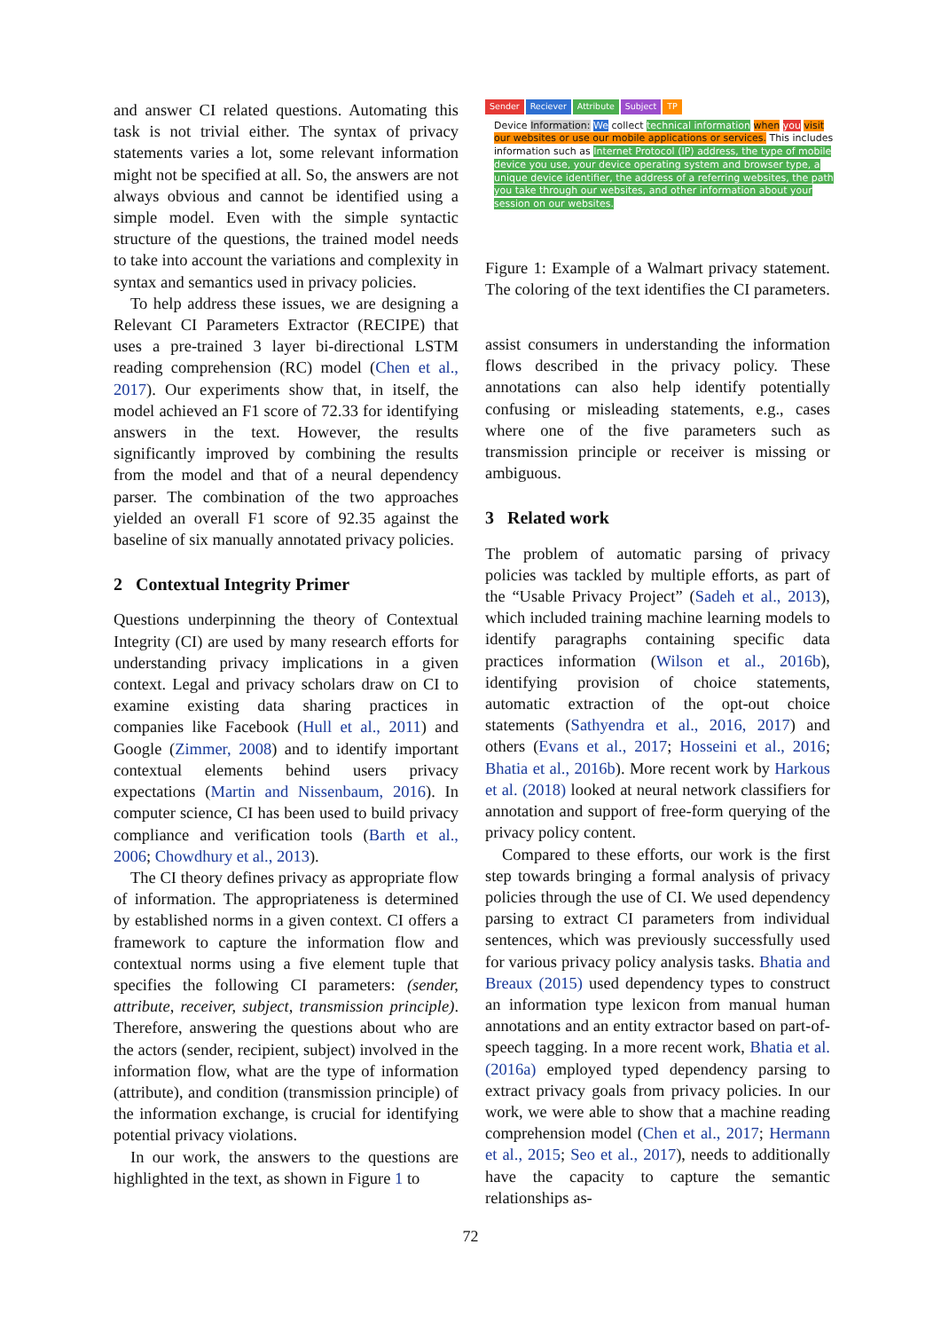and answer CI related questions. Automating this task is not trivial either. The syntax of privacy statements varies a lot, some relevant information might not be specified at all. So, the answers are not always obvious and cannot be identified using a simple model. Even with the simple syntactic structure of the questions, the trained model needs to take into account the variations and complexity in syntax and semantics used in privacy policies.
To help address these issues, we are designing a Relevant CI Parameters Extractor (RECIPE) that uses a pre-trained 3 layer bi-directional LSTM reading comprehension (RC) model (Chen et al., 2017). Our experiments show that, in itself, the model achieved an F1 score of 72.33 for identifying answers in the text. However, the results significantly improved by combining the results from the model and that of a neural dependency parser. The combination of the two approaches yielded an overall F1 score of 92.35 against the baseline of six manually annotated privacy policies.
2 Contextual Integrity Primer
Questions underpinning the theory of Contextual Integrity (CI) are used by many research efforts for understanding privacy implications in a given context. Legal and privacy scholars draw on CI to examine existing data sharing practices in companies like Facebook (Hull et al., 2011) and Google (Zimmer, 2008) and to identify important contextual elements behind users privacy expectations (Martin and Nissenbaum, 2016). In computer science, CI has been used to build privacy compliance and verification tools (Barth et al., 2006; Chowdhury et al., 2013).
The CI theory defines privacy as appropriate flow of information. The appropriateness is determined by established norms in a given context. CI offers a framework to capture the information flow and contextual norms using a five element tuple that specifies the following CI parameters: (sender, attribute, receiver, subject, transmission principle). Therefore, answering the questions about who are the actors (sender, recipient, subject) involved in the information flow, what are the type of information (attribute), and condition (transmission principle) of the information exchange, is crucial for identifying potential privacy violations.
In our work, the answers to the questions are highlighted in the text, as shown in Figure 1 to
Sender Reciever Attribute Subject TP
Device Information: We collect technical information when you visit our websites or use our mobile applications or services. This includes information such as Internet Protocol (IP) address, the type of mobile device you use, your device operating system and browser type, a unique device identifier, the address of a referring websites, the path you take through our websites, and other information about your session on our websites.
Figure 1: Example of a Walmart privacy statement. The coloring of the text identifies the CI parameters.
assist consumers in understanding the information flows described in the privacy policy. These annotations can also help identify potentially confusing or misleading statements, e.g., cases where one of the five parameters such as transmission principle or receiver is missing or ambiguous.
3 Related work
The problem of automatic parsing of privacy policies was tackled by multiple efforts, as part of the “Usable Privacy Project” (Sadeh et al., 2013), which included training machine learning models to identify paragraphs containing specific data practices information (Wilson et al., 2016b), identifying provision of choice statements, automatic extraction of the opt-out choice statements (Sathyendra et al., 2016, 2017) and others (Evans et al., 2017; Hosseini et al., 2016; Bhatia et al., 2016b). More recent work by Harkous et al. (2018) looked at neural network classifiers for annotation and support of free-form querying of the privacy policy content.
Compared to these efforts, our work is the first step towards bringing a formal analysis of privacy policies through the use of CI. We used dependency parsing to extract CI parameters from individual sentences, which was previously successfully used for various privacy policy analysis tasks. Bhatia and Breaux (2015) used dependency types to construct an information type lexicon from manual human annotations and an entity extractor based on part-of-speech tagging. In a more recent work, Bhatia et al. (2016a) employed typed dependency parsing to extract privacy goals from privacy policies. In our work, we were able to show that a machine reading comprehension model (Chen et al., 2017; Hermann et al., 2015; Seo et al., 2017), needs to additionally have the capacity to capture the semantic relationships as-
72